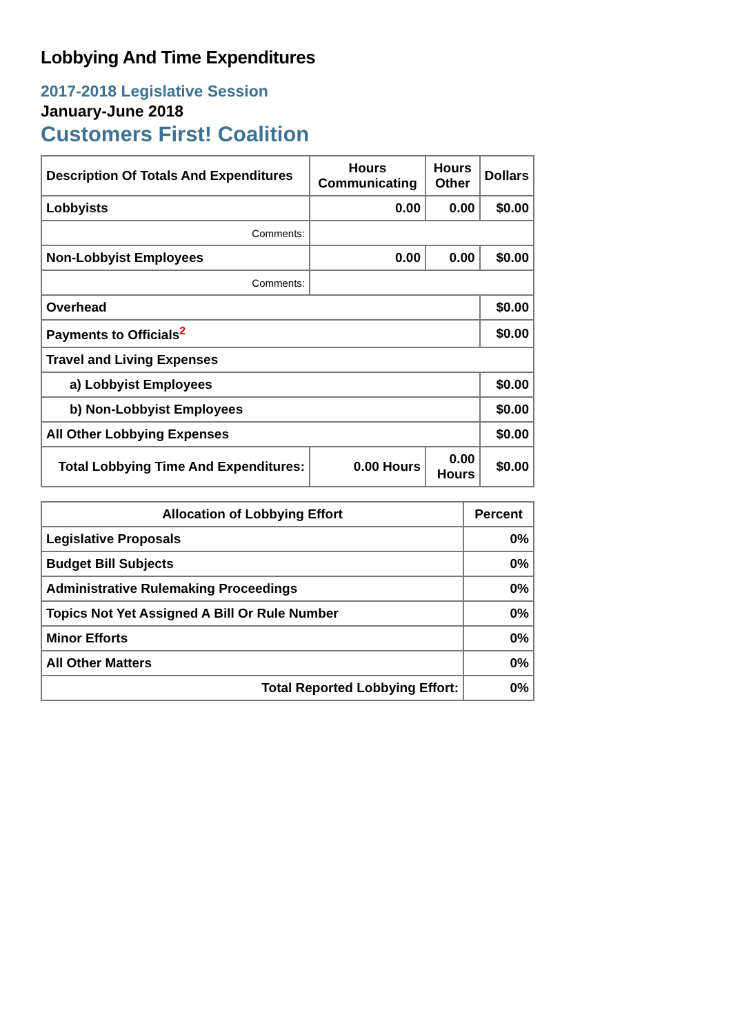Lobbying And Time Expenditures
2017-2018 Legislative Session
January-June 2018
Customers First! Coalition
| Description Of Totals And Expenditures | Hours Communicating | Hours Other | Dollars |
| --- | --- | --- | --- |
| Lobbyists | 0.00 | 0.00 | $0.00 |
| Comments: | | | |
| Non-Lobbyist Employees | 0.00 | 0.00 | $0.00 |
| Comments: | | | |
| Overhead | | | $0.00 |
| Payments to Officials<sup>2</sup> | | | $0.00 |
| Travel and Living Expenses | | | |
| a) Lobbyist Employees | | | $0.00 |
| b) Non-Lobbyist Employees | | | $0.00 |
| All Other Lobbying Expenses | | | $0.00 |
| Total Lobbying Time And Expenditures: | 0.00 Hours | 0.00 Hours | $0.00 |
| Allocation of Lobbying Effort | Percent |
| --- | --- |
| Legislative Proposals | 0% |
| Budget Bill Subjects | 0% |
| Administrative Rulemaking Proceedings | 0% |
| Topics Not Yet Assigned A Bill Or Rule Number | 0% |
| Minor Efforts | 0% |
| All Other Matters | 0% |
| Total Reported Lobbying Effort: | 0% |